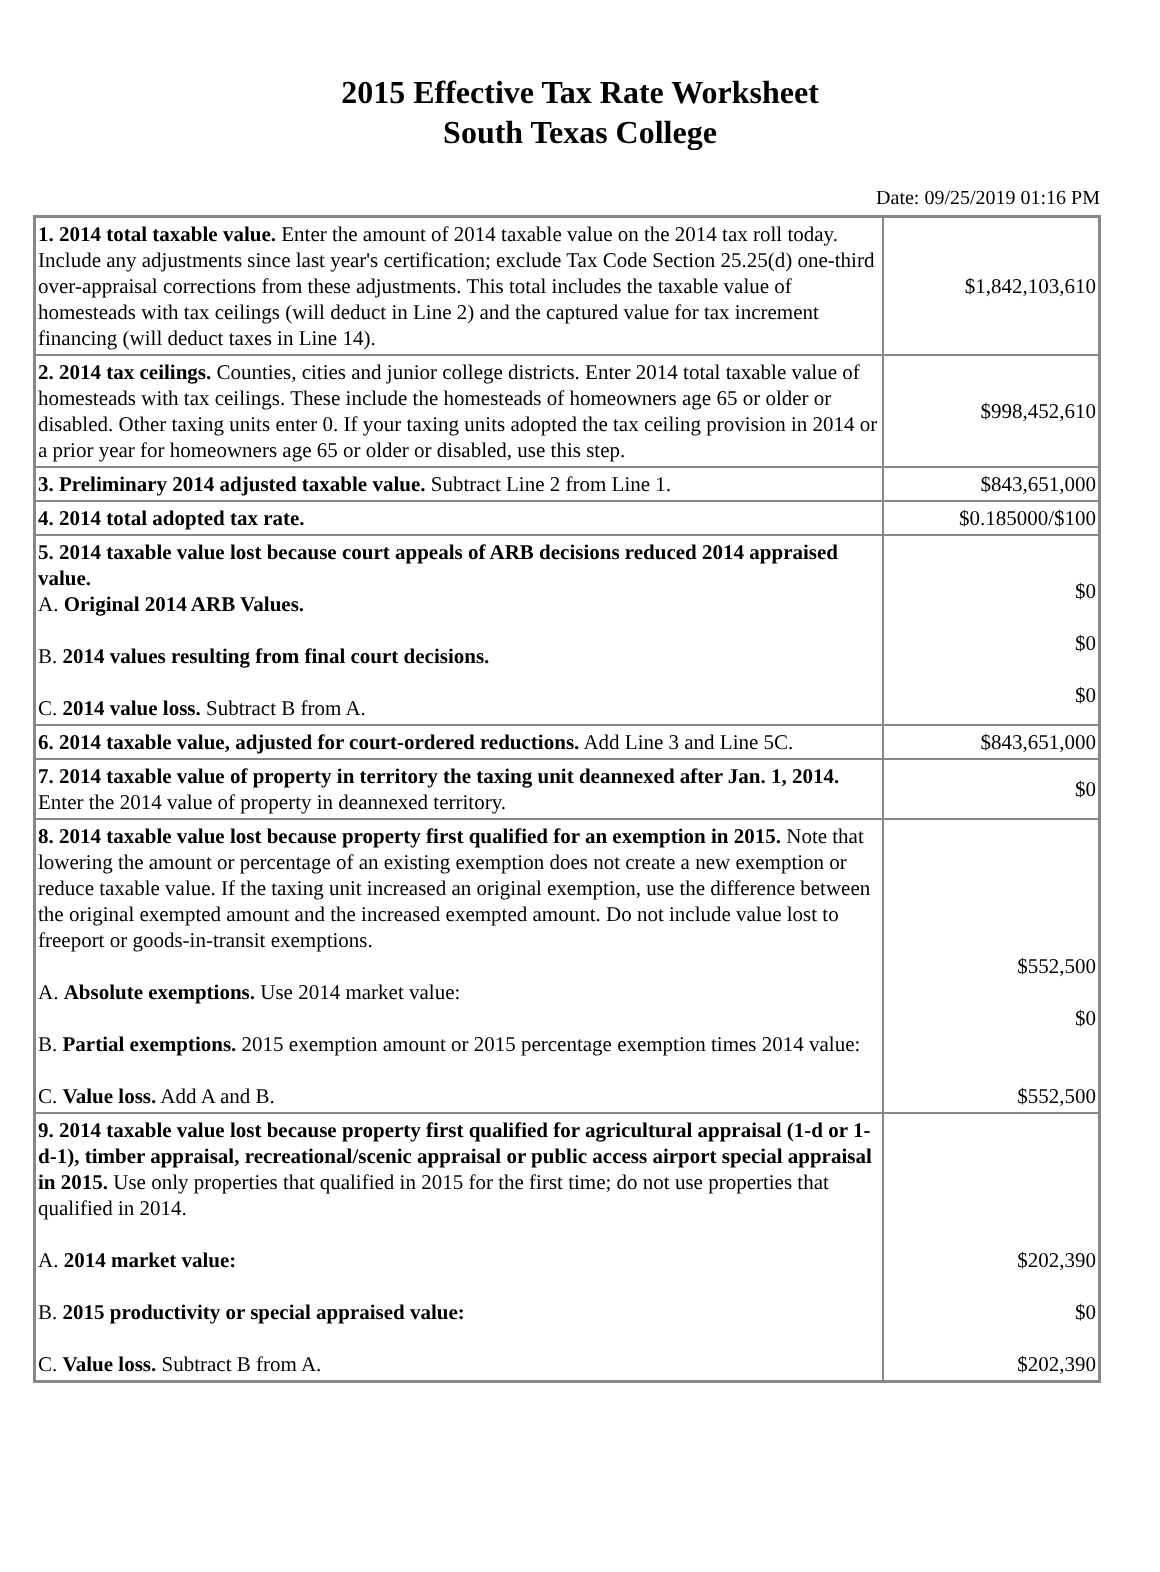2015 Effective Tax Rate Worksheet
South Texas College
Date: 09/25/2019 01:16 PM
| 1. 2014 total taxable value. Enter the amount of 2014 taxable value on the 2014 tax roll today. Include any adjustments since last year's certification; exclude Tax Code Section 25.25(d) one-third over-appraisal corrections from these adjustments. This total includes the taxable value of homesteads with tax ceilings (will deduct in Line 2) and the captured value for tax increment financing (will deduct taxes in Line 14). | $1,842,103,610 |
| 2. 2014 tax ceilings. Counties, cities and junior college districts. Enter 2014 total taxable value of homesteads with tax ceilings. These include the homesteads of homeowners age 65 or older or disabled. Other taxing units enter 0. If your taxing units adopted the tax ceiling provision in 2014 or a prior year for homeowners age 65 or older or disabled, use this step. | $998,452,610 |
| 3. Preliminary 2014 adjusted taxable value. Subtract Line 2 from Line 1. | $843,651,000 |
| 4. 2014 total adopted tax rate. | $0.185000/$100 |
| 5. 2014 taxable value lost because court appeals of ARB decisions reduced 2014 appraised value. A. Original 2014 ARB Values. B. 2014 values resulting from final court decisions. C. 2014 value loss. Subtract B from A. | $0 $0 $0 |
| 6. 2014 taxable value, adjusted for court-ordered reductions. Add Line 3 and Line 5C. | $843,651,000 |
| 7. 2014 taxable value of property in territory the taxing unit deannexed after Jan. 1, 2014. Enter the 2014 value of property in deannexed territory. | $0 |
| 8. 2014 taxable value lost because property first qualified for an exemption in 2015. Note that lowering the amount or percentage of an existing exemption does not create a new exemption or reduce taxable value. If the taxing unit increased an original exemption, use the difference between the original exempted amount and the increased exempted amount. Do not include value lost to freeport or goods-in-transit exemptions. A. Absolute exemptions. Use 2014 market value: B. Partial exemptions. 2015 exemption amount or 2015 percentage exemption times 2014 value: C. Value loss. Add A and B. | $552,500 $0 $552,500 |
| 9. 2014 taxable value lost because property first qualified for agricultural appraisal (1-d or 1-d-1), timber appraisal, recreational/scenic appraisal or public access airport special appraisal in 2015. Use only properties that qualified in 2015 for the first time; do not use properties that qualified in 2014. A. 2014 market value: B. 2015 productivity or special appraised value: C. Value loss. Subtract B from A. | $202,390 $0 $202,390 |